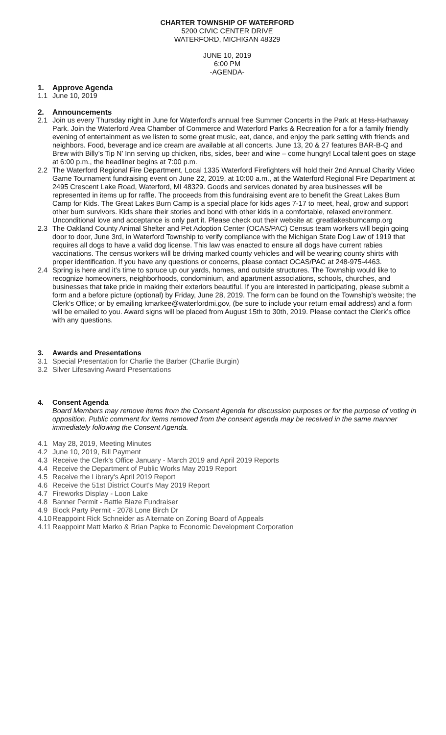CHARTER TOWNSHIP OF WATERFORD
5200 CIVIC CENTER DRIVE
WATERFORD, MICHIGAN 48329
JUNE 10, 2019
6:00 PM
-AGENDA-
1. Approve Agenda
1.1 June 10, 2019
2. Announcements
2.1 Join us every Thursday night in June for Waterford’s annual free Summer Concerts in the Park at Hess-Hathaway Park. Join the Waterford Area Chamber of Commerce and Waterford Parks & Recreation for a for a family friendly evening of entertainment as we listen to some great music, eat, dance, and enjoy the park setting with friends and neighbors. Food, beverage and ice cream are available at all concerts. June 13, 20 & 27 features BAR-B-Q and Brew with Billy’s Tip N’ Inn serving up chicken, ribs, sides, beer and wine – come hungry! Local talent goes on stage at 6:00 p.m., the headliner begins at 7:00 p.m.
2.2 The Waterford Regional Fire Department, Local 1335 Waterford Firefighters will hold their 2nd Annual Charity Video Game Tournament fundraising event on June 22, 2019, at 10:00 a.m., at the Waterford Regional Fire Department at 2495 Crescent Lake Road, Waterford, MI 48329. Goods and services donated by area businesses will be represented in items up for raffle. The proceeds from this fundraising event are to benefit the Great Lakes Burn Camp for Kids. The Great Lakes Burn Camp is a special place for kids ages 7-17 to meet, heal, grow and support other burn survivors. Kids share their stories and bond with other kids in a comfortable, relaxed environment. Unconditional love and acceptance is only part it. Please check out their website at: greatlakesburncamp.org
2.3 The Oakland County Animal Shelter and Pet Adoption Center (OCAS/PAC) Census team workers will begin going door to door, June 3rd, in Waterford Township to verify compliance with the Michigan State Dog Law of 1919 that requires all dogs to have a valid dog license. This law was enacted to ensure all dogs have current rabies vaccinations. The census workers will be driving marked county vehicles and will be wearing county shirts with proper identification. If you have any questions or concerns, please contact OCAS/PAC at 248-975-4463.
2.4 Spring is here and it’s time to spruce up our yards, homes, and outside structures. The Township would like to recognize homeowners, neighborhoods, condominium, and apartment associations, schools, churches, and businesses that take pride in making their exteriors beautiful. If you are interested in participating, please submit a form and a before picture (optional) by Friday, June 28, 2019. The form can be found on the Township’s website; the Clerk’s Office; or by emailing kmarkee@waterfordmi.gov, (be sure to include your return email address) and a form will be emailed to you. Award signs will be placed from August 15th to 30th, 2019. Please contact the Clerk’s office with any questions.
3. Awards and Presentations
3.1 Special Presentation for Charlie the Barber (Charlie Burgin)
3.2 Silver Lifesaving Award Presentations
4. Consent Agenda
Board Members may remove items from the Consent Agenda for discussion purposes or for the purpose of voting in opposition. Public comment for items removed from the consent agenda may be received in the same manner immediately following the Consent Agenda.
4.1 May 28, 2019, Meeting Minutes
4.2 June 10, 2019, Bill Payment
4.3 Receive the Clerk's Office January - March 2019 and April 2019 Reports
4.4 Receive the Department of Public Works May 2019 Report
4.5 Receive the Library's April 2019 Report
4.6 Receive the 51st District Court's May 2019 Report
4.7 Fireworks Display - Loon Lake
4.8 Banner Permit - Battle Blaze Fundraiser
4.9 Block Party Permit - 2078 Lone Birch Dr
4.10 Reappoint Rick Schneider as Alternate on Zoning Board of Appeals
4.11 Reappoint Matt Marko & Brian Papke to Economic Development Corporation